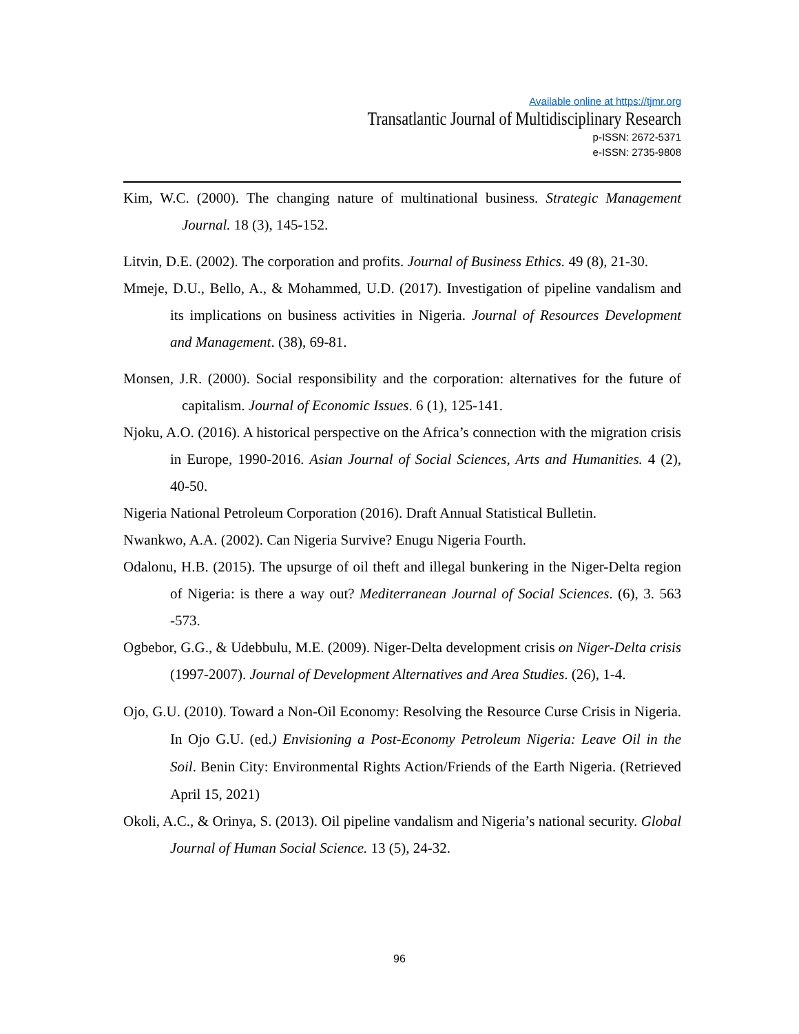Available online at https://tjmr.org
Transatlantic Journal of Multidisciplinary Research
p-ISSN: 2672-5371
e-ISSN: 2735-9808
Kim, W.C. (2000). The changing nature of multinational business. Strategic Management Journal. 18 (3), 145-152.
Litvin, D.E. (2002). The corporation and profits. Journal of Business Ethics. 49 (8), 21-30.
Mmeje, D.U., Bello, A., & Mohammed, U.D. (2017). Investigation of pipeline vandalism and its implications on business activities in Nigeria. Journal of Resources Development and Management. (38), 69-81.
Monsen, J.R. (2000). Social responsibility and the corporation: alternatives for the future of capitalism. Journal of Economic Issues. 6 (1), 125-141.
Njoku, A.O. (2016). A historical perspective on the Africa’s connection with the migration crisis in Europe, 1990-2016. Asian Journal of Social Sciences, Arts and Humanities. 4 (2), 40-50.
Nigeria National Petroleum Corporation (2016). Draft Annual Statistical Bulletin.
Nwankwo, A.A. (2002). Can Nigeria Survive? Enugu Nigeria Fourth.
Odalonu, H.B. (2015). The upsurge of oil theft and illegal bunkering in the Niger-Delta region of Nigeria: is there a way out? Mediterranean Journal of Social Sciences. (6), 3. 563 -573.
Ogbebor, G.G., & Udebbulu, M.E. (2009). Niger-Delta development crisis on Niger-Delta crisis (1997-2007). Journal of Development Alternatives and Area Studies. (26), 1-4.
Ojo, G.U. (2010). Toward a Non-Oil Economy: Resolving the Resource Curse Crisis in Nigeria. In Ojo G.U. (ed.) Envisioning a Post-Economy Petroleum Nigeria: Leave Oil in the Soil. Benin City: Environmental Rights Action/Friends of the Earth Nigeria. (Retrieved April 15, 2021)
Okoli, A.C., & Orinya, S. (2013). Oil pipeline vandalism and Nigeria’s national security. Global Journal of Human Social Science. 13 (5), 24-32.
96